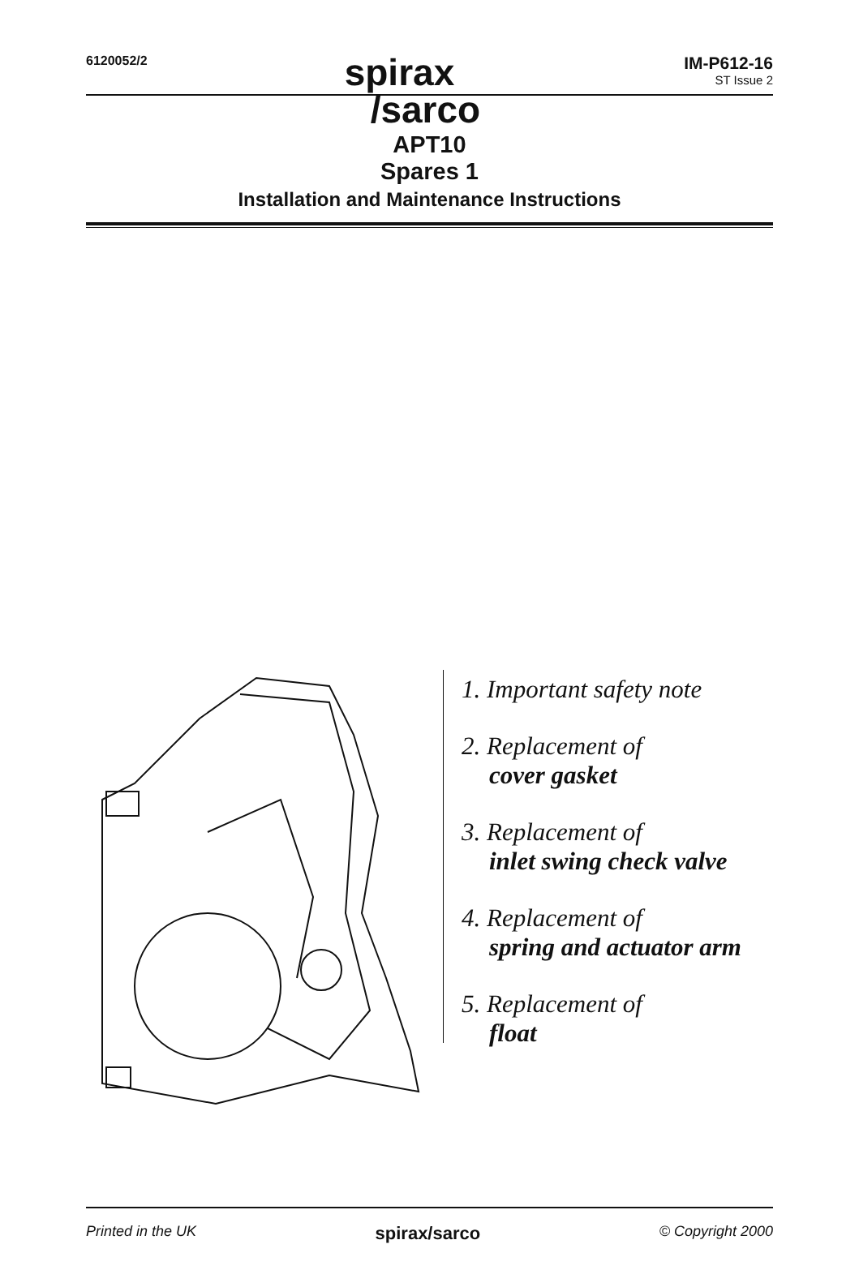6120052/2
spirax
/sarco
IM-P612-16
ST Issue 2
APT10
Spares 1
Installation and Maintenance Instructions
1. Important safety note
2. Replacement of
cover gasket
3. Replacement of
inlet swing check valve
4. Replacement of
spring and actuator arm
5. Replacement of
float
Printed in the UK spirax/sarco © Copyright 2000